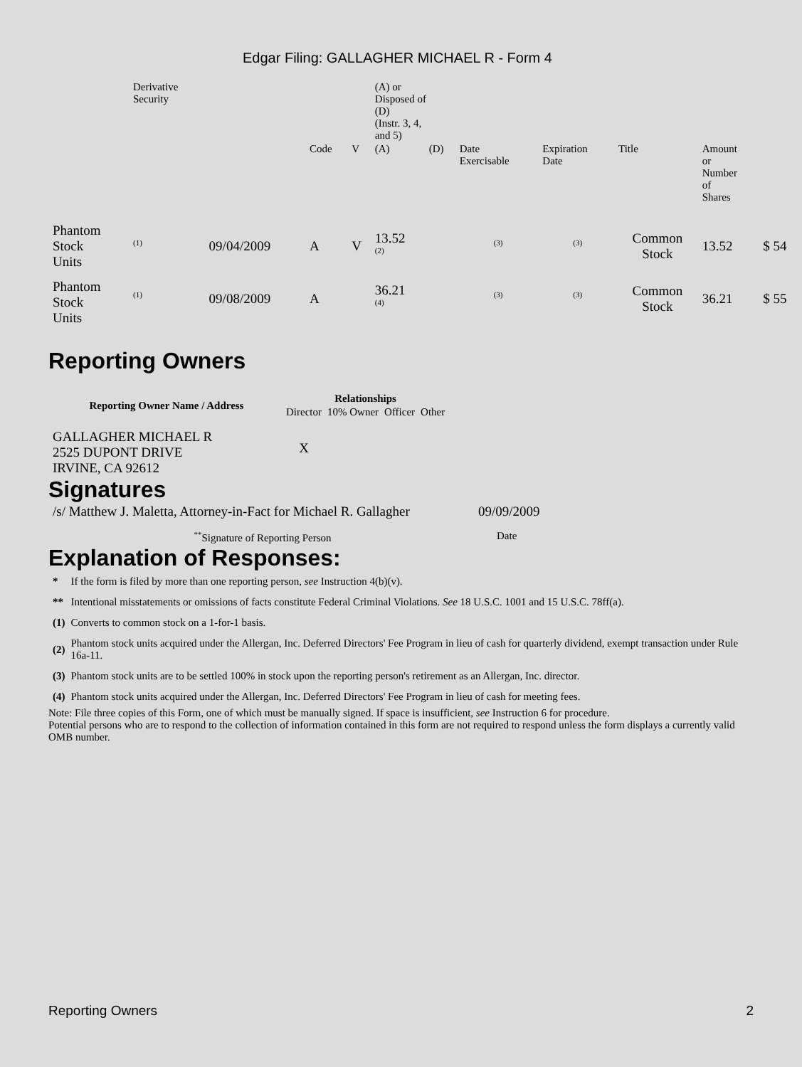Edgar Filing: GALLAGHER MICHAEL R - Form 4
| | Derivative Security | | | | | (A) or Disposed of (D) (Instr. 3, 4, and 5) | | | | | | |
| | | | | Code | V | (A) | (D) | Date Exercisable | Expiration Date | Title | Amount or Number of Shares | |
| Phantom Stock Units | <sup>(1)</sup> | 09/04/2009 | | A | V | 13.52 <sup>(2)</sup> | | <sup>(3)</sup> | <sup>(3)</sup> | Common Stock | 13.52 | $ 54 |
| Phantom Stock Units | <sup>(1)</sup> | 09/08/2009 | | A | | 36.21 <sup>(4)</sup> | | <sup>(3)</sup> | <sup>(3)</sup> | Common Stock | 36.21 | $ 55 |
Reporting Owners
| Reporting Owner Name / Address | Relationships | | | |
| --- | --- | --- | --- | --- |
| | Director | 10% Owner | Officer | Other |
| GALLAGHER MICHAEL R 2525 DUPONT DRIVE IRVINE, CA 92612 | X | | | |
Signatures
| /s/ Matthew J. Maletta, Attorney-in-Fact for Michael R. Gallagher | 09/09/2009 |
| <sup>**</sup> Signature of Reporting Person | Date |
Explanation of Responses:
| * | If the form is filed by more than one reporting person, see Instruction 4(b)(v). |
| ** | Intentional misstatements or omissions of facts constitute Federal Criminal Violations. See 18 U.S.C. 1001 and 15 U.S.C. 78ff(a). |
| (1) | Converts to common stock on a 1-for-1 basis. |
| (2) | Phantom stock units acquired under the Allergan, Inc. Deferred Directors' Fee Program in lieu of cash for quarterly dividend, exempt transaction under Rule 16a-11. |
| (3) | Phantom stock units are to be settled 100% in stock upon the reporting person's retirement as an Allergan, Inc. director. |
| (4) | Phantom stock units acquired under the Allergan, Inc. Deferred Directors' Fee Program in lieu of cash for meeting fees. |
Note: File three copies of this Form, one of which must be manually signed. If space is insufficient, see Instruction 6 for procedure.
Potential persons who are to respond to the collection of information contained in this form are not required to respond unless the form displays a currently valid OMB number.
Reporting Owners 2